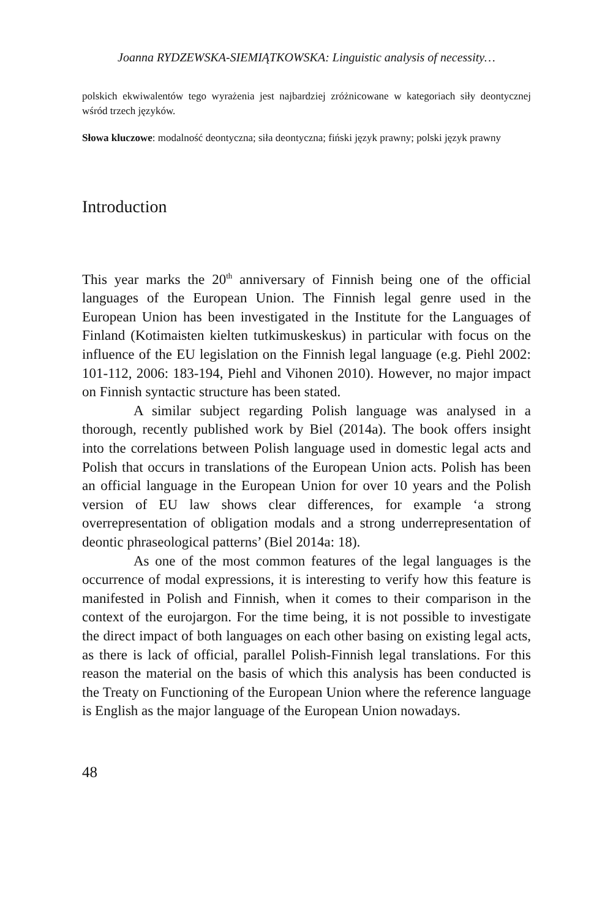Joanna RYDZEWSKA-SIEMIĄTKOWSKA: Linguistic analysis of necessity…
polskich ekwiwalentów tego wyrażenia jest najbardziej zróżnicowane w kategoriach siły deontycznej wśród trzech języków.
Słowa kluczowe: modalność deontyczna; siła deontyczna; fiński język prawny; polski język prawny
Introduction
This year marks the 20<sup>th</sup> anniversary of Finnish being one of the official languages of the European Union. The Finnish legal genre used in the European Union has been investigated in the Institute for the Languages of Finland (Kotimaisten kielten tutkimuskeskus) in particular with focus on the influence of the EU legislation on the Finnish legal language (e.g. Piehl 2002: 101-112, 2006: 183-194, Piehl and Vihonen 2010). However, no major impact on Finnish syntactic structure has been stated.
A similar subject regarding Polish language was analysed in a thorough, recently published work by Biel (2014a). The book offers insight into the correlations between Polish language used in domestic legal acts and Polish that occurs in translations of the European Union acts. Polish has been an official language in the European Union for over 10 years and the Polish version of EU law shows clear differences, for example ‘a strong overrepresentation of obligation modals and a strong underrepresentation of deontic phraseological patterns’ (Biel 2014a: 18).
As one of the most common features of the legal languages is the occurrence of modal expressions, it is interesting to verify how this feature is manifested in Polish and Finnish, when it comes to their comparison in the context of the eurojargon. For the time being, it is not possible to investigate the direct impact of both languages on each other basing on existing legal acts, as there is lack of official, parallel Polish-Finnish legal translations. For this reason the material on the basis of which this analysis has been conducted is the Treaty on Functioning of the European Union where the reference language is English as the major language of the European Union nowadays.
48